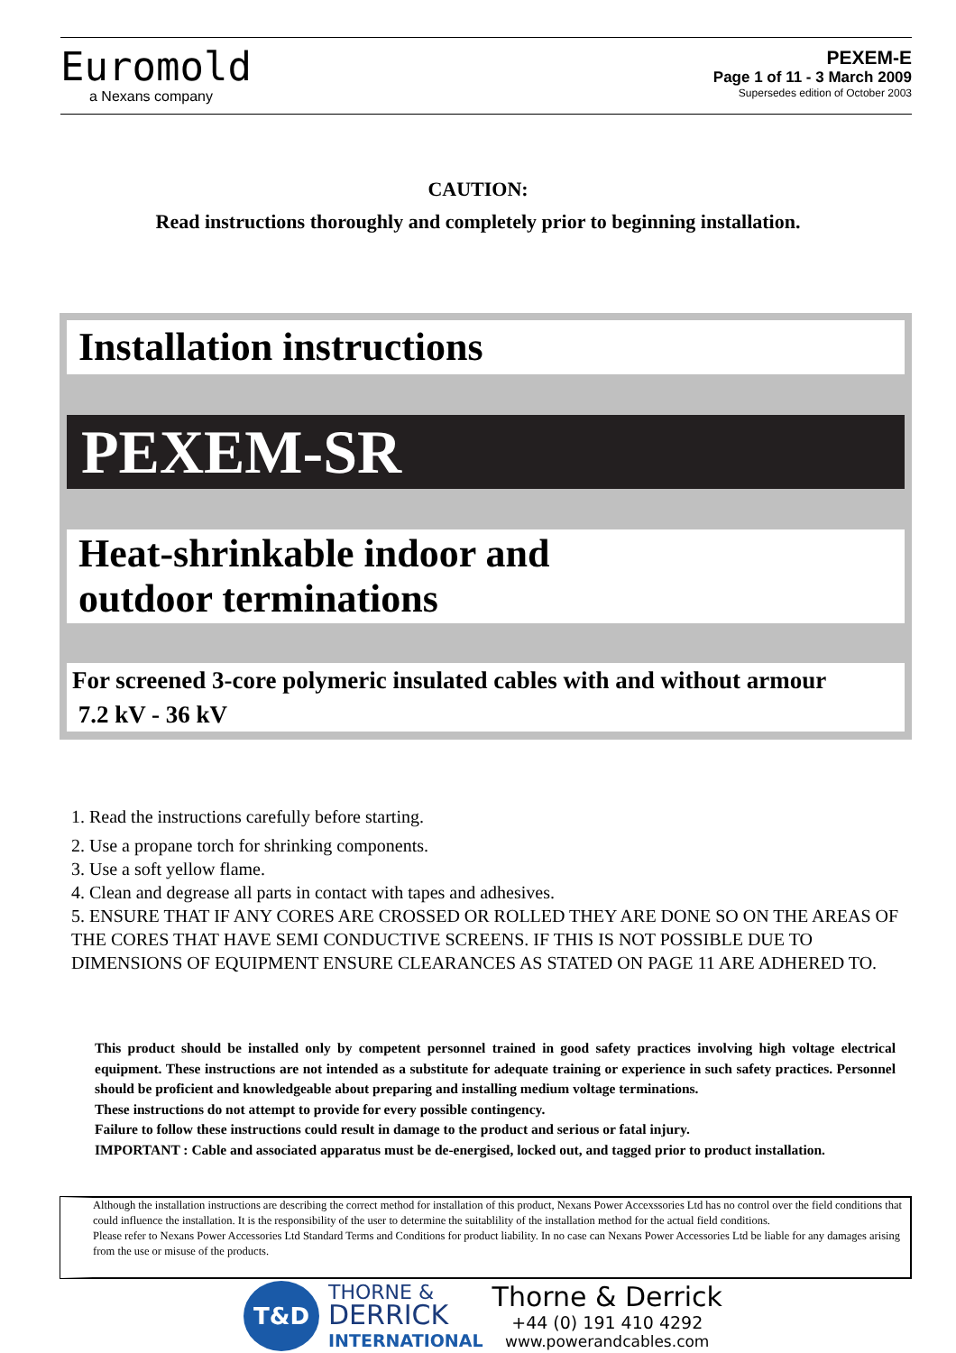Euromold
a Nexans company
PEXEM-E
Page 1 of 11 - 3 March 2009
Supersedes edition of October 2003
CAUTION:
Read instructions thoroughly and completely prior to beginning installation.
Installation instructions
PEXEM-SR
Heat-shrinkable indoor and
outdoor terminations
For screened 3-core polymeric insulated cables with and without armour
7.2 kV - 36 kV
1. Read the instructions carefully before starting.
2. Use a propane torch for shrinking components.
3. Use a soft yellow flame.
4. Clean and degrease all parts in contact with tapes and adhesives.
5. ENSURE THAT IF ANY CORES ARE CROSSED OR ROLLED THEY ARE DONE SO ON THE AREAS OF THE CORES THAT HAVE SEMI CONDUCTIVE SCREENS. IF THIS IS NOT POSSIBLE DUE TO DIMENSIONS OF EQUIPMENT ENSURE CLEARANCES AS STATED ON PAGE 11 ARE ADHERED TO.
This product should be installed only by competent personnel trained in good safety practices involving high voltage electrical equipment. These instructions are not intended as a substitute for adequate training or experience in such safety practices. Personnel should be proficient and knowledgeable about preparing and installing medium voltage terminations.
These instructions do not attempt to provide for every possible contingency.
Failure to follow these instructions could result in damage to the product and serious or fatal injury.
IMPORTANT : Cable and associated apparatus must be de-energised, locked out, and tagged prior to product installation.
Although the installation instructions are describing the correct method for installation of this product, Nexans Power Accexssories Ltd has no control over the field conditions that could influence the installation. It is the responsibility of the user to determine the suitablility of the installation method for the actual field conditions.
Please refer to Nexans Power Accessories Ltd Standard Terms and Conditions for product liability. In no case can Nexans Power Accessories Ltd be liable for any damages arising from the use or misuse of the products.
T&D
THORNE &
DERRICK
INTERNATIONAL
Thorne & Derrick
+44 (0) 191 410 4292
www.powerandcables.com